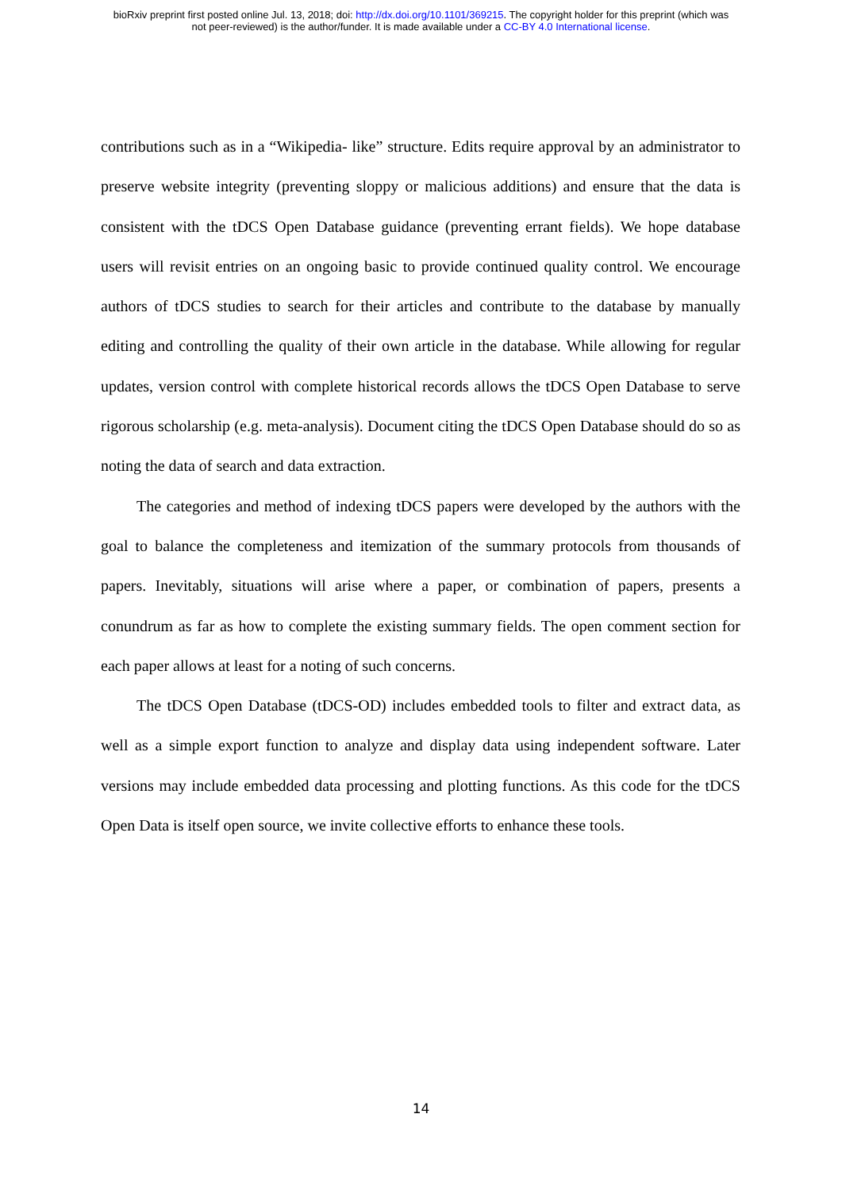bioRxiv preprint first posted online Jul. 13, 2018; doi: http://dx.doi.org/10.1101/369215. The copyright holder for this preprint (which was
not peer-reviewed) is the author/funder. It is made available under a CC-BY 4.0 International license.
contributions such as in a “Wikipedia- like” structure. Edits require approval by an administrator to preserve website integrity (preventing sloppy or malicious additions) and ensure that the data is consistent with the tDCS Open Database guidance (preventing errant fields). We hope database users will revisit entries on an ongoing basic to provide continued quality control. We encourage authors of tDCS studies to search for their articles and contribute to the database by manually editing and controlling the quality of their own article in the database. While allowing for regular updates, version control with complete historical records allows the tDCS Open Database to serve rigorous scholarship (e.g. meta-analysis). Document citing the tDCS Open Database should do so as noting the data of search and data extraction.
The categories and method of indexing tDCS papers were developed by the authors with the goal to balance the completeness and itemization of the summary protocols from thousands of papers. Inevitably, situations will arise where a paper, or combination of papers, presents a conundrum as far as how to complete the existing summary fields. The open comment section for each paper allows at least for a noting of such concerns.
The tDCS Open Database (tDCS-OD) includes embedded tools to filter and extract data, as well as a simple export function to analyze and display data using independent software. Later versions may include embedded data processing and plotting functions. As this code for the tDCS Open Data is itself open source, we invite collective efforts to enhance these tools.
14